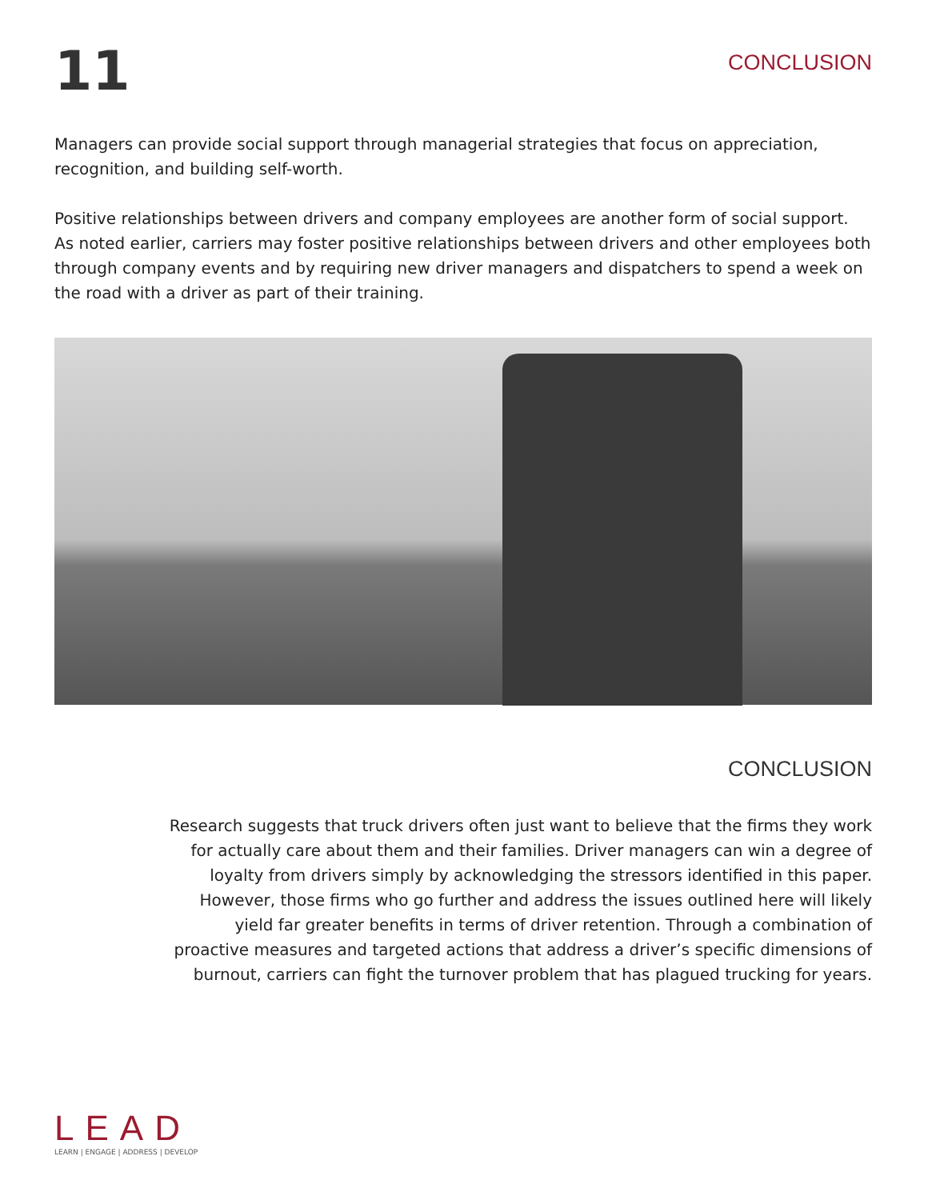11
CONCLUSION
Managers can provide social support through managerial strategies that focus on appreciation, recognition, and building self-worth.
Positive relationships between drivers and company employees are another form of social support. As noted earlier, carriers may foster positive relationships between drivers and other employees both through company events and by requiring new driver managers and dispatchers to spend a week on the road with a driver as part of their training.
CONCLUSION
Research suggests that truck drivers often just want to believe that the firms they work for actually care about them and their families. Driver managers can win a degree of loyalty from drivers simply by acknowledging the stressors identified in this paper. However, those firms who go further and address the issues outlined here will likely yield far greater benefits in terms of driver retention. Through a combination of proactive measures and targeted actions that address a driver’s specific dimensions of burnout, carriers can fight the turnover problem that has plagued trucking for years.
LEAD
LEARN | ENGAGE | ADDRESS | DEVELOP